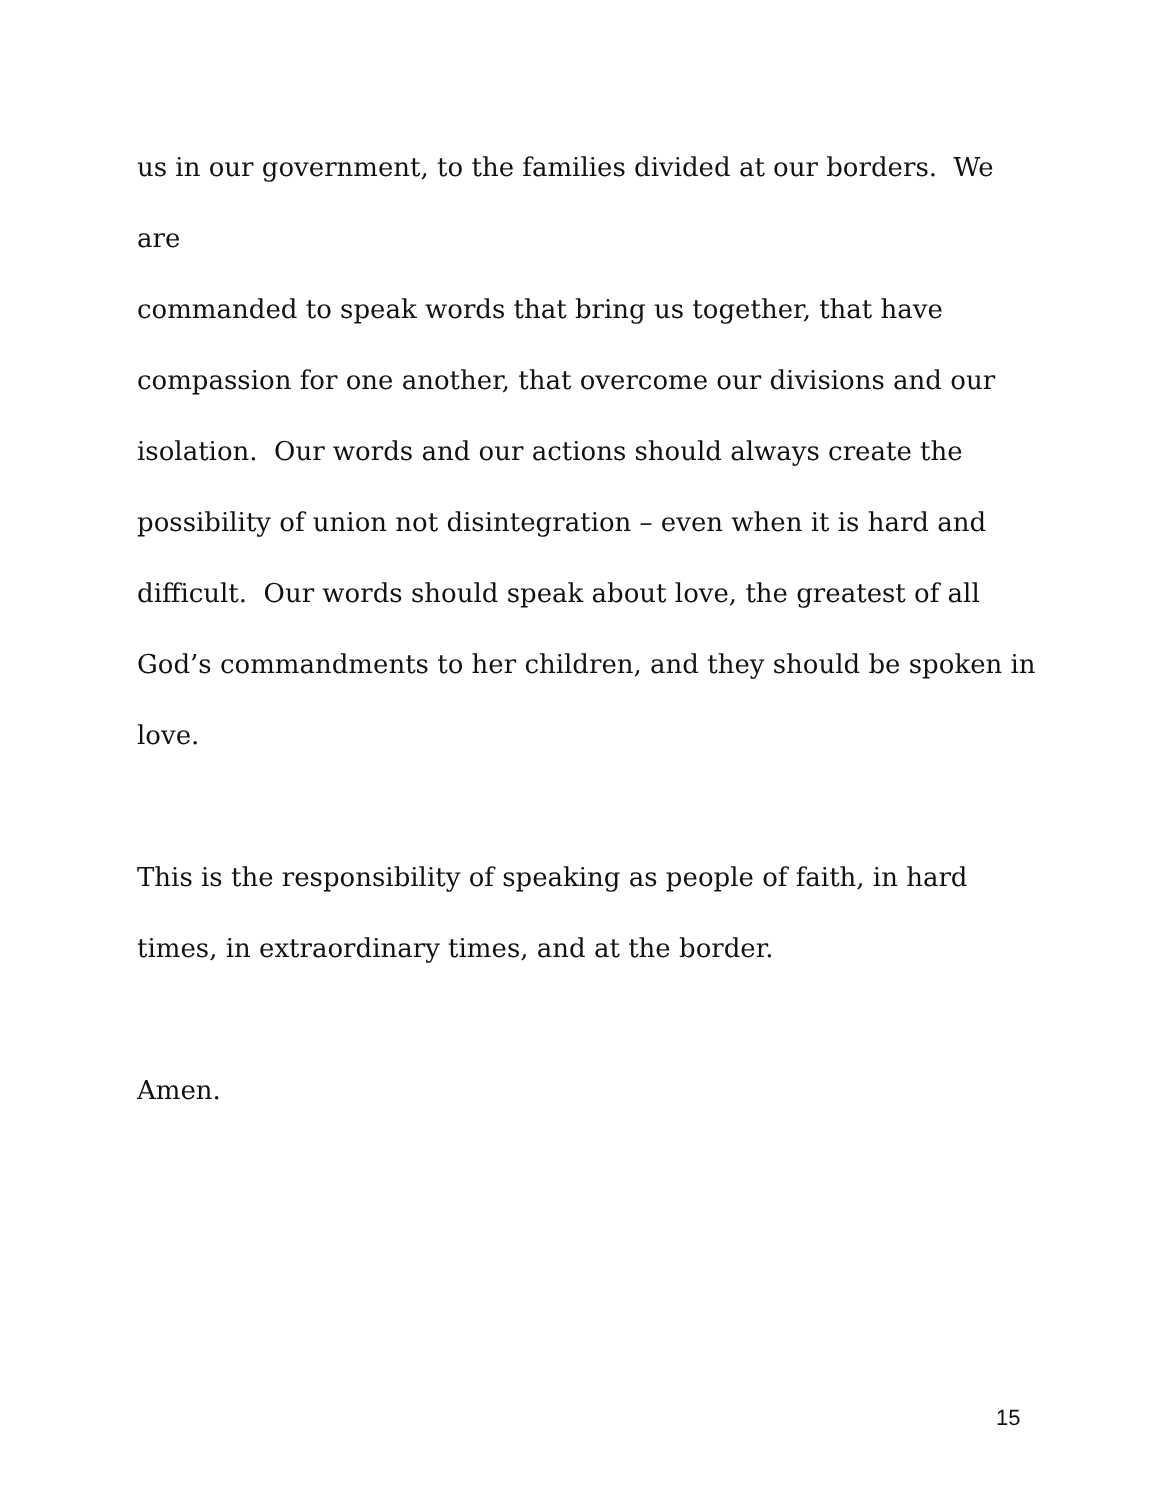us in our government, to the families divided at our borders. We are
commanded to speak words that bring us together, that have
compassion for one another, that overcome our divisions and our
isolation. Our words and our actions should always create the
possibility of union not disintegration – even when it is hard and
difficult. Our words should speak about love, the greatest of all
God’s commandments to her children, and they should be spoken in
love.
This is the responsibility of speaking as people of faith, in hard
times, in extraordinary times, and at the border.
Amen.
15